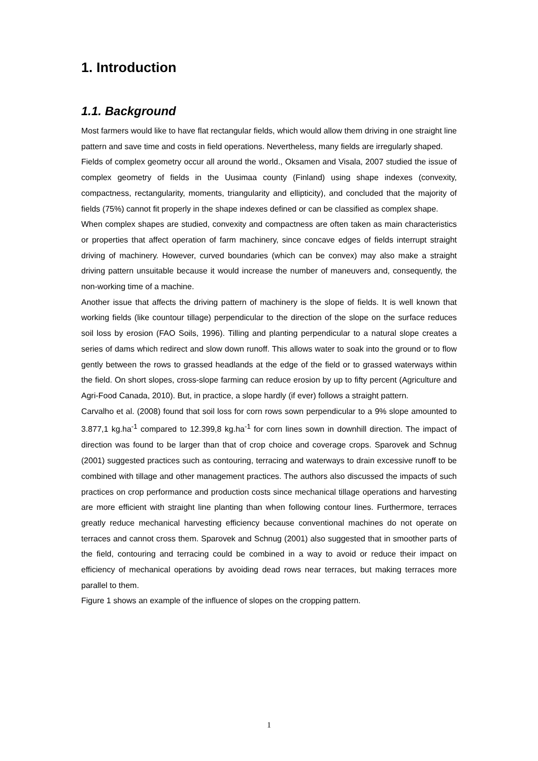1. Introduction
1.1. Background
Most farmers would like to have flat rectangular fields, which would allow them driving in one straight line pattern and save time and costs in field operations. Nevertheless, many fields are irregularly shaped.
Fields of complex geometry occur all around the world., Oksamen and Visala, 2007 studied the issue of complex geometry of fields in the Uusimaa county (Finland) using shape indexes (convexity, compactness, rectangularity, moments, triangularity and ellipticity), and concluded that the majority of fields (75%) cannot fit properly in the shape indexes defined or can be classified as complex shape.
When complex shapes are studied, convexity and compactness are often taken as main characteristics or properties that affect operation of farm machinery, since concave edges of fields interrupt straight driving of machinery. However, curved boundaries (which can be convex) may also make a straight driving pattern unsuitable because it would increase the number of maneuvers and, consequently, the non-working time of a machine.
Another issue that affects the driving pattern of machinery is the slope of fields. It is well known that working fields (like countour tillage) perpendicular to the direction of the slope on the surface reduces soil loss by erosion (FAO Soils, 1996). Tilling and planting perpendicular to a natural slope creates a series of dams which redirect and slow down runoff. This allows water to soak into the ground or to flow gently between the rows to grassed headlands at the edge of the field or to grassed waterways within the field. On short slopes, cross-slope farming can reduce erosion by up to fifty percent (Agriculture and Agri-Food Canada, 2010). But, in practice, a slope hardly (if ever) follows a straight pattern.
Carvalho et al. (2008) found that soil loss for corn rows sown perpendicular to a 9% slope amounted to 3.877,1 kg.ha<sup>-1</sup> compared to 12.399,8 kg.ha<sup>-1</sup> for corn lines sown in downhill direction. The impact of direction was found to be larger than that of crop choice and coverage crops. Sparovek and Schnug (2001) suggested practices such as contouring, terracing and waterways to drain excessive runoff to be combined with tillage and other management practices. The authors also discussed the impacts of such practices on crop performance and production costs since mechanical tillage operations and harvesting are more efficient with straight line planting than when following contour lines. Furthermore, terraces greatly reduce mechanical harvesting efficiency because conventional machines do not operate on terraces and cannot cross them. Sparovek and Schnug (2001) also suggested that in smoother parts of the field, contouring and terracing could be combined in a way to avoid or reduce their impact on efficiency of mechanical operations by avoiding dead rows near terraces, but making terraces more parallel to them.
Figure 1 shows an example of the influence of slopes on the cropping pattern.
1